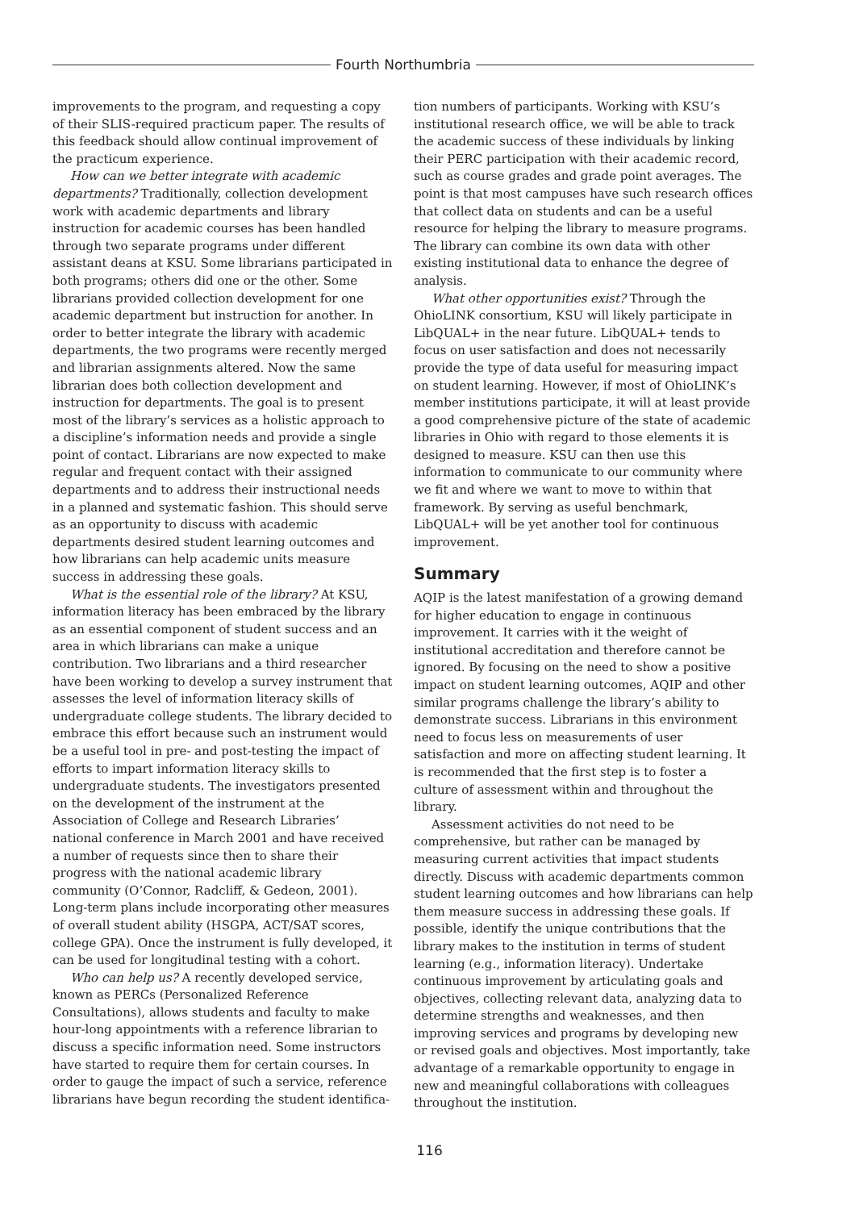Fourth Northumbria
improvements to the program, and requesting a copy of their SLIS-required practicum paper. The results of this feedback should allow continual improvement of the practicum experience.
How can we better integrate with academic departments? Traditionally, collection development work with academic departments and library instruction for academic courses has been handled through two separate programs under different assistant deans at KSU. Some librarians participated in both programs; others did one or the other. Some librarians provided collection development for one academic department but instruction for another. In order to better integrate the library with academic departments, the two programs were recently merged and librarian assignments altered. Now the same librarian does both collection development and instruction for departments. The goal is to present most of the library’s services as a holistic approach to a discipline’s information needs and provide a single point of contact. Librarians are now expected to make regular and frequent contact with their assigned departments and to address their instructional needs in a planned and systematic fashion. This should serve as an opportunity to discuss with academic departments desired student learning outcomes and how librarians can help academic units measure success in addressing these goals.
What is the essential role of the library? At KSU, information literacy has been embraced by the library as an essential component of student success and an area in which librarians can make a unique contribution. Two librarians and a third researcher have been working to develop a survey instrument that assesses the level of information literacy skills of undergraduate college students. The library decided to embrace this effort because such an instrument would be a useful tool in pre- and post-testing the impact of efforts to impart information literacy skills to undergraduate students. The investigators presented on the development of the instrument at the Association of College and Research Libraries’ national conference in March 2001 and have received a number of requests since then to share their progress with the national academic library community (O’Connor, Radcliff, & Gedeon, 2001). Long-term plans include incorporating other measures of overall student ability (HSGPA, ACT/SAT scores, college GPA). Once the instrument is fully developed, it can be used for longitudinal testing with a cohort.
Who can help us? A recently developed service, known as PERCs (Personalized Reference Consultations), allows students and faculty to make hour-long appointments with a reference librarian to discuss a specific information need. Some instructors have started to require them for certain courses. In order to gauge the impact of such a service, reference librarians have begun recording the student identifica-
tion numbers of participants. Working with KSU’s institutional research office, we will be able to track the academic success of these individuals by linking their PERC participation with their academic record, such as course grades and grade point averages. The point is that most campuses have such research offices that collect data on students and can be a useful resource for helping the library to measure programs. The library can combine its own data with other existing institutional data to enhance the degree of analysis.
What other opportunities exist? Through the OhioLINK consortium, KSU will likely participate in LibQUAL+ in the near future. LibQUAL+ tends to focus on user satisfaction and does not necessarily provide the type of data useful for measuring impact on student learning. However, if most of OhioLINK’s member institutions participate, it will at least provide a good comprehensive picture of the state of academic libraries in Ohio with regard to those elements it is designed to measure. KSU can then use this information to communicate to our community where we fit and where we want to move to within that framework. By serving as useful benchmark, LibQUAL+ will be yet another tool for continuous improvement.
Summary
AQIP is the latest manifestation of a growing demand for higher education to engage in continuous improvement. It carries with it the weight of institutional accreditation and therefore cannot be ignored. By focusing on the need to show a positive impact on student learning outcomes, AQIP and other similar programs challenge the library’s ability to demonstrate success. Librarians in this environment need to focus less on measurements of user satisfaction and more on affecting student learning. It is recommended that the first step is to foster a culture of assessment within and throughout the library.
Assessment activities do not need to be comprehensive, but rather can be managed by measuring current activities that impact students directly. Discuss with academic departments common student learning outcomes and how librarians can help them measure success in addressing these goals. If possible, identify the unique contributions that the library makes to the institution in terms of student learning (e.g., information literacy). Undertake continuous improvement by articulating goals and objectives, collecting relevant data, analyzing data to determine strengths and weaknesses, and then improving services and programs by developing new or revised goals and objectives. Most importantly, take advantage of a remarkable opportunity to engage in new and meaningful collaborations with colleagues throughout the institution.
116